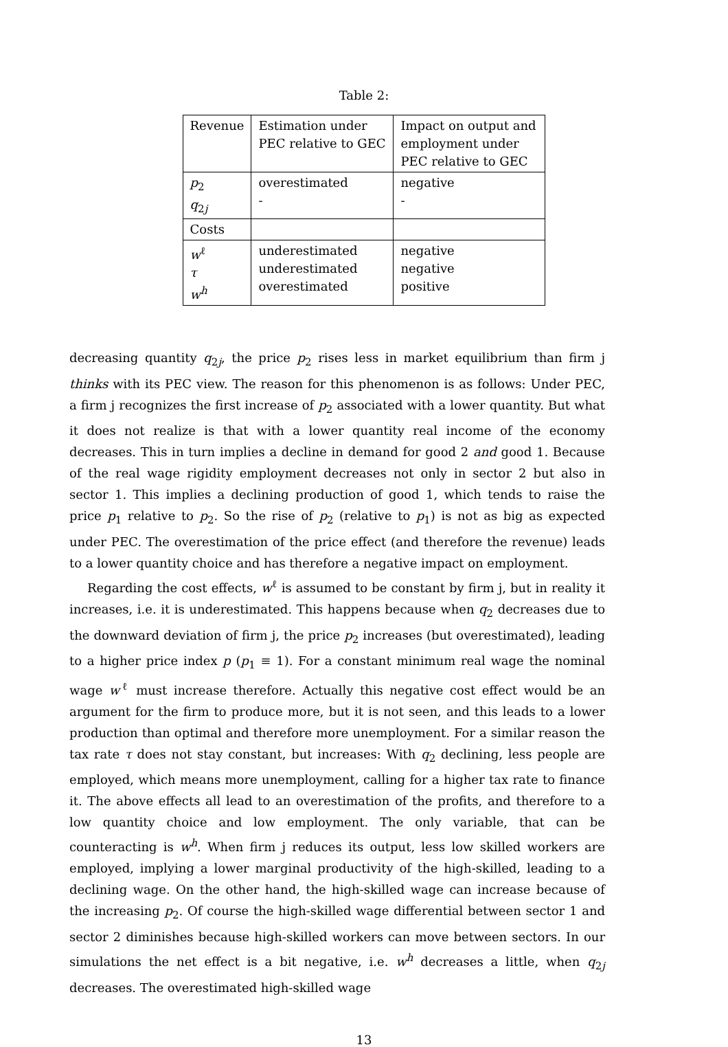Table 2:
| Revenue | Estimation under PEC relative to GEC | Impact on output and employment under PEC relative to GEC |
| p<sub>2</sub> q<sub>2j</sub> | overestimated - | negative - |
| Costs | | |
| w<sup>ℓ</sup> τ w<sup>h</sup> | underestimated underestimated overestimated | negative negative positive |
decreasing quantity q<sub>2j</sub>, the price p<sub>2</sub> rises less in market equilibrium than firm j thinks with its PEC view. The reason for this phenomenon is as follows: Under PEC, a firm j recognizes the first increase of p<sub>2</sub> associated with a lower quantity. But what it does not realize is that with a lower quantity real income of the economy decreases. This in turn implies a decline in demand for good 2 and good 1. Because of the real wage rigidity employment decreases not only in sector 2 but also in sector 1. This implies a declining production of good 1, which tends to raise the price p<sub>1</sub> relative to p<sub>2</sub>. So the rise of p<sub>2</sub> (relative to p<sub>1</sub>) is not as big as expected under PEC. The overestimation of the price effect (and therefore the revenue) leads to a lower quantity choice and has therefore a negative impact on employment.
Regarding the cost effects, w<sup>ℓ</sup> is assumed to be constant by firm j, but in reality it increases, i.e. it is underestimated. This happens because when q<sub>2</sub> decreases due to the downward deviation of firm j, the price p<sub>2</sub> increases (but overestimated), leading to a higher price index p (p<sub>1</sub> ≡ 1). For a constant minimum real wage the nominal wage w<sup>ℓ</sup> must increase therefore. Actually this negative cost effect would be an argument for the firm to produce more, but it is not seen, and this leads to a lower production than optimal and therefore more unemployment. For a similar reason the tax rate τ does not stay constant, but increases: With q<sub>2</sub> declining, less people are employed, which means more unemployment, calling for a higher tax rate to finance it. The above effects all lead to an overestimation of the profits, and therefore to a low quantity choice and low employment. The only variable, that can be counteracting is w<sup>h</sup>. When firm j reduces its output, less low skilled workers are employed, implying a lower marginal productivity of the high-skilled, leading to a declining wage. On the other hand, the high-skilled wage can increase because of the increasing p<sub>2</sub>. Of course the high-skilled wage differential between sector 1 and sector 2 diminishes because high-skilled workers can move between sectors. In our simulations the net effect is a bit negative, i.e. w<sup>h</sup> decreases a little, when q<sub>2j</sub> decreases. The overestimated high-skilled wage
13